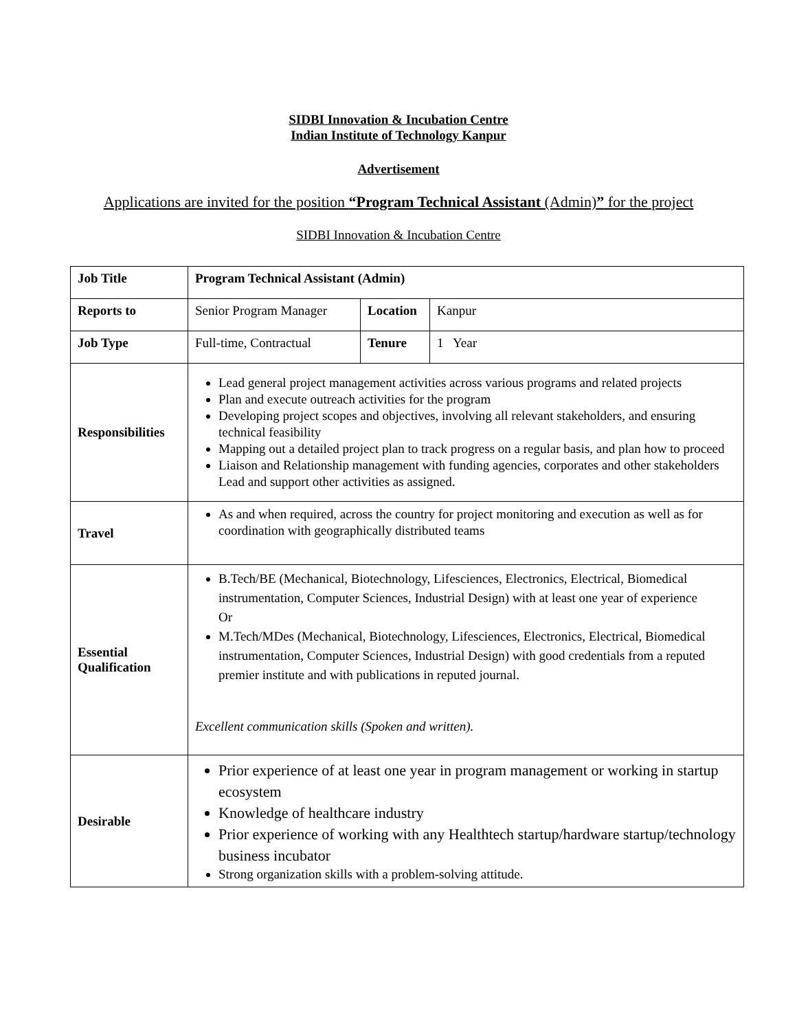SIDBI Innovation & Incubation Centre
Indian Institute of Technology Kanpur
Advertisement
Applications are invited for the position “Program Technical Assistant (Admin)” for the project
SIDBI Innovation & Incubation Centre
| Job Title | Program Technical Assistant (Admin) | | |
| Reports to | Senior Program Manager | Location | Kanpur |
| Job Type | Full-time, Contractual | Tenure | 1 Year |
| Responsibilities | Lead general project management activities across various programs and related projects Plan and execute outreach activities for the program Developing project scopes and objectives, involving all relevant stakeholders, and ensuring technical feasibility Mapping out a detailed project plan to track progress on a regular basis, and plan how to proceed Liaison and Relationship management with funding agencies, corporates and other stakeholders Lead and support other activities as assigned. | | |
| Travel | As and when required, across the country for project monitoring and execution as well as for coordination with geographically distributed teams | | |
| Essential Qualification | B.Tech/BE (Mechanical, Biotechnology, Lifesciences, Electronics, Electrical, Biomedical instrumentation, Computer Sciences, Industrial Design) with at least one year of experience Or M.Tech/MDes (Mechanical, Biotechnology, Lifesciences, Electronics, Electrical, Biomedical instrumentation, Computer Sciences, Industrial Design) with good credentials from a reputed premier institute and with publications in reputed journal. Excellent communication skills (Spoken and written). | | |
| Desirable | Prior experience of at least one year in program management or working in startup ecosystem Knowledge of healthcare industry Prior experience of working with any Healthtech startup/hardware startup/technology business incubator Strong organization skills with a problem-solving attitude. | | |